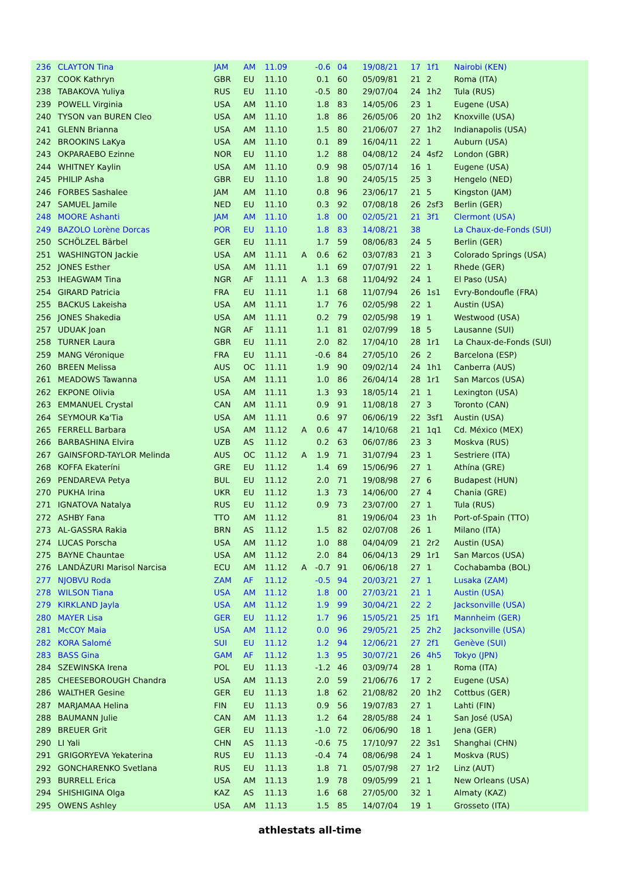| 236 | CLAYTON Tina | JAM | AM | 11.09 | | -0.6 | 04 | 19/08/21 | 17 | 1f1 | Nairobi (KEN) |
| 237 | COOK Kathryn | GBR | EU | 11.10 | | 0.1 | 60 | 05/09/81 | 21 | 2 | Roma (ITA) |
| 238 | TABAKOVA Yuliya | RUS | EU | 11.10 | | -0.5 | 80 | 29/07/04 | 24 | 1h2 | Tula (RUS) |
| 239 | POWELL Virginia | USA | AM | 11.10 | | 1.8 | 83 | 14/05/06 | 23 | 1 | Eugene (USA) |
| 240 | TYSON van BUREN Cleo | USA | AM | 11.10 | | 1.8 | 86 | 26/05/06 | 20 | 1h2 | Knoxville (USA) |
| 241 | GLENN Brianna | USA | AM | 11.10 | | 1.5 | 80 | 21/06/07 | 27 | 1h2 | Indianapolis (USA) |
| 242 | BROOKINS LaKya | USA | AM | 11.10 | | 0.1 | 89 | 16/04/11 | 22 | 1 | Auburn (USA) |
| 243 | OKPARAEBO Ezinne | NOR | EU | 11.10 | | 1.2 | 88 | 04/08/12 | 24 | 4sf2 | London (GBR) |
| 244 | WHITNEY Kaylin | USA | AM | 11.10 | | 0.9 | 98 | 05/07/14 | 16 | 1 | Eugene (USA) |
| 245 | PHILIP Asha | GBR | EU | 11.10 | | 1.8 | 90 | 24/05/15 | 25 | 3 | Hengelo (NED) |
| 246 | FORBES Sashalee | JAM | AM | 11.10 | | 0.8 | 96 | 23/06/17 | 21 | 5 | Kingston (JAM) |
| 247 | SAMUEL Jamile | NED | EU | 11.10 | | 0.3 | 92 | 07/08/18 | 26 | 2sf3 | Berlin (GER) |
| 248 | MOORE Ashanti | JAM | AM | 11.10 | | 1.8 | 00 | 02/05/21 | 21 | 3f1 | Clermont (USA) |
| 249 | BAZOLO Lorène Dorcas | POR | EU | 11.10 | | 1.8 | 83 | 14/08/21 | 38 | | La Chaux-de-Fonds (SUI) |
| 250 | SCHÖLZEL Bärbel | GER | EU | 11.11 | | 1.7 | 59 | 08/06/83 | 24 | 5 | Berlin (GER) |
| 251 | WASHINGTON Jackie | USA | AM | 11.11 | A | 0.6 | 62 | 03/07/83 | 21 | 3 | Colorado Springs (USA) |
| 252 | JONES Esther | USA | AM | 11.11 | | 1.1 | 69 | 07/07/91 | 22 | 1 | Rhede (GER) |
| 253 | IHEAGWAM Tina | NGR | AF | 11.11 | A | 1.3 | 68 | 11/04/92 | 24 | 1 | El Paso (USA) |
| 254 | GIRARD Patricia | FRA | EU | 11.11 | | 1.1 | 68 | 11/07/94 | 26 | 1s1 | Evry-Bondoufle (FRA) |
| 255 | BACKUS Lakeisha | USA | AM | 11.11 | | 1.7 | 76 | 02/05/98 | 22 | 1 | Austin (USA) |
| 256 | JONES Shakedia | USA | AM | 11.11 | | 0.2 | 79 | 02/05/98 | 19 | 1 | Westwood (USA) |
| 257 | UDUAK Joan | NGR | AF | 11.11 | | 1.1 | 81 | 02/07/99 | 18 | 5 | Lausanne (SUI) |
| 258 | TURNER Laura | GBR | EU | 11.11 | | 2.0 | 82 | 17/04/10 | 28 | 1r1 | La Chaux-de-Fonds (SUI) |
| 259 | MANG Véronique | FRA | EU | 11.11 | | -0.6 | 84 | 27/05/10 | 26 | 2 | Barcelona (ESP) |
| 260 | BREEN Melissa | AUS | OC | 11.11 | | 1.9 | 90 | 09/02/14 | 24 | 1h1 | Canberra (AUS) |
| 261 | MEADOWS Tawanna | USA | AM | 11.11 | | 1.0 | 86 | 26/04/14 | 28 | 1r1 | San Marcos (USA) |
| 262 | EKPONE Olivia | USA | AM | 11.11 | | 1.3 | 93 | 18/05/14 | 21 | 1 | Lexington (USA) |
| 263 | EMMANUEL Crystal | CAN | AM | 11.11 | | 0.9 | 91 | 11/08/18 | 27 | 3 | Toronto (CAN) |
| 264 | SEYMOUR Ka'Tia | USA | AM | 11.11 | | 0.6 | 97 | 06/06/19 | 22 | 3sf1 | Austin (USA) |
| 265 | FERRELL Barbara | USA | AM | 11.12 | A | 0.6 | 47 | 14/10/68 | 21 | 1q1 | Cd. México (MEX) |
| 266 | BARBASHINA Elvira | UZB | AS | 11.12 | | 0.2 | 63 | 06/07/86 | 23 | 3 | Moskva (RUS) |
| 267 | GAINSFORD-TAYLOR Melinda | AUS | OC | 11.12 | A | 1.9 | 71 | 31/07/94 | 23 | 1 | Sestriere (ITA) |
| 268 | KOFFA Ekateríni | GRE | EU | 11.12 | | 1.4 | 69 | 15/06/96 | 27 | 1 | Athína (GRE) |
| 269 | PENDAREVA Petya | BUL | EU | 11.12 | | 2.0 | 71 | 19/08/98 | 27 | 6 | Budapest (HUN) |
| 270 | PUKHA Irina | UKR | EU | 11.12 | | 1.3 | 73 | 14/06/00 | 27 | 4 | Chania (GRE) |
| 271 | IGNATOVA Natalya | RUS | EU | 11.12 | | 0.9 | 73 | 23/07/00 | 27 | 1 | Tula (RUS) |
| 272 | ASHBY Fana | TTO | AM | 11.12 | | | 81 | 19/06/04 | 23 | 1h | Port-of-Spain (TTO) |
| 273 | AL-GASSRA Rakia | BRN | AS | 11.12 | | 1.5 | 82 | 02/07/08 | 26 | 1 | Milano (ITA) |
| 274 | LUCAS Porscha | USA | AM | 11.12 | | 1.0 | 88 | 04/04/09 | 21 | 2r2 | Austin (USA) |
| 275 | BAYNE Chauntae | USA | AM | 11.12 | | 2.0 | 84 | 06/04/13 | 29 | 1r1 | San Marcos (USA) |
| 276 | LANDÁZURI Marisol Narcisa | ECU | AM | 11.12 | A | -0.7 | 91 | 06/06/18 | 27 | 1 | Cochabamba (BOL) |
| 277 | NJOBVU Roda | ZAM | AF | 11.12 | | -0.5 | 94 | 20/03/21 | 27 | 1 | Lusaka (ZAM) |
| 278 | WILSON Tiana | USA | AM | 11.12 | | 1.8 | 00 | 27/03/21 | 21 | 1 | Austin (USA) |
| 279 | KIRKLAND Jayla | USA | AM | 11.12 | | 1.9 | 99 | 30/04/21 | 22 | 2 | Jacksonville (USA) |
| 280 | MAYER Lisa | GER | EU | 11.12 | | 1.7 | 96 | 15/05/21 | 25 | 1f1 | Mannheim (GER) |
| 281 | McCOY Maia | USA | AM | 11.12 | | 0.0 | 96 | 29/05/21 | 25 | 2h2 | Jacksonville (USA) |
| 282 | KORA Salomé | SUI | EU | 11.12 | | 1.2 | 94 | 12/06/21 | 27 | 2f1 | Genève (SUI) |
| 283 | BASS Gina | GAM | AF | 11.12 | | 1.3 | 95 | 30/07/21 | 26 | 4h5 | Tokyo (JPN) |
| 284 | SZEWINSKA Irena | POL | EU | 11.13 | | -1.2 | 46 | 03/09/74 | 28 | 1 | Roma (ITA) |
| 285 | CHEESEBOROUGH Chandra | USA | AM | 11.13 | | 2.0 | 59 | 21/06/76 | 17 | 2 | Eugene (USA) |
| 286 | WALTHER Gesine | GER | EU | 11.13 | | 1.8 | 62 | 21/08/82 | 20 | 1h2 | Cottbus (GER) |
| 287 | MARJAMAA Helina | FIN | EU | 11.13 | | 0.9 | 56 | 19/07/83 | 27 | 1 | Lahti (FIN) |
| 288 | BAUMANN Julie | CAN | AM | 11.13 | | 1.2 | 64 | 28/05/88 | 24 | 1 | San José (USA) |
| 289 | BREUER Grit | GER | EU | 11.13 | | -1.0 | 72 | 06/06/90 | 18 | 1 | Jena (GER) |
| 290 | LI Yali | CHN | AS | 11.13 | | -0.6 | 75 | 17/10/97 | 22 | 3s1 | Shanghai (CHN) |
| 291 | GRIGORYEVA Yekaterina | RUS | EU | 11.13 | | -0.4 | 74 | 08/06/98 | 24 | 1 | Moskva (RUS) |
| 292 | GONCHARENKO Svetlana | RUS | EU | 11.13 | | 1.8 | 71 | 05/07/98 | 27 | 1r2 | Linz (AUT) |
| 293 | BURRELL Erica | USA | AM | 11.13 | | 1.9 | 78 | 09/05/99 | 21 | 1 | New Orleans (USA) |
| 294 | SHISHIGINA Olga | KAZ | AS | 11.13 | | 1.6 | 68 | 27/05/00 | 32 | 1 | Almaty (KAZ) |
| 295 | OWENS Ashley | USA | AM | 11.13 | | 1.5 | 85 | 14/07/04 | 19 | 1 | Grosseto (ITA) |
athlestats all-time